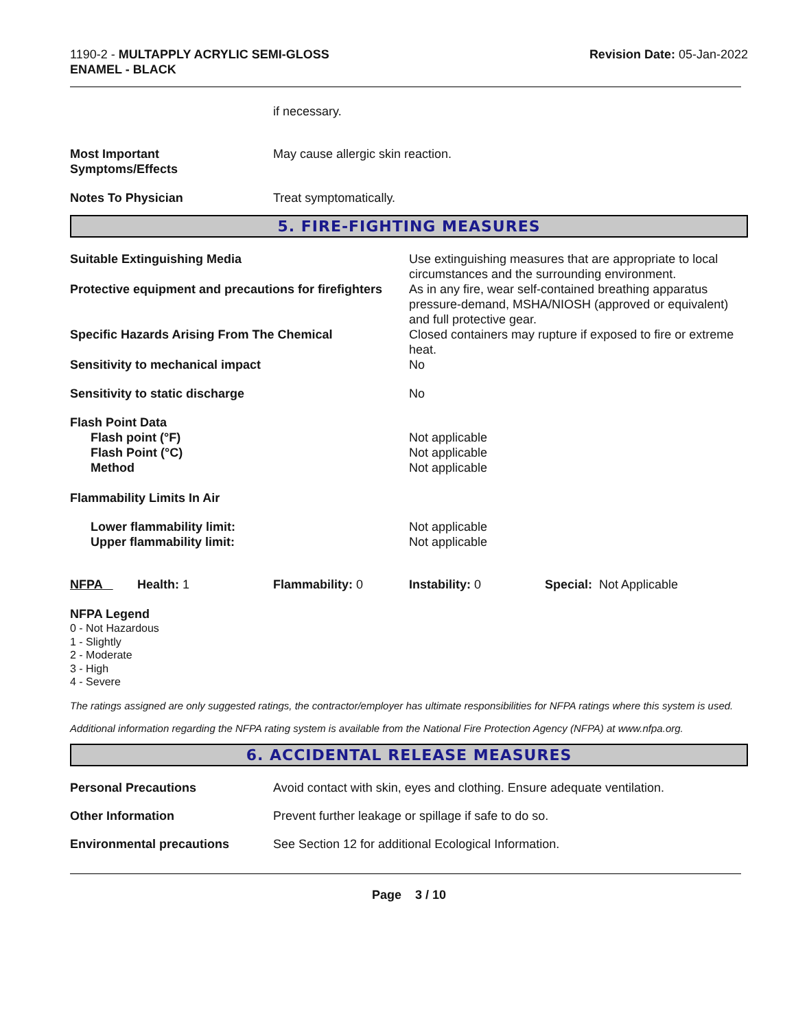1190-2 - MULTAPPLY ACRYLIC SEMI-GLOSS
ENAMEL - BLACK
Revision Date: 05-Jan-2022
| | if necessary. |
| Most Important Symptoms/Effects | May cause allergic skin reaction. |
| Notes To Physician | Treat symptomatically. |
5. FIRE-FIGHTING MEASURES
| Suitable Extinguishing Media | Use extinguishing measures that are appropriate to local circumstances and the surrounding environment. |
| Protective equipment and precautions for firefighters | As in any fire, wear self-contained breathing apparatus pressure-demand, MSHA/NIOSH (approved or equivalent) and full protective gear. |
| Specific Hazards Arising From The Chemical | Closed containers may rupture if exposed to fire or extreme heat. |
| Sensitivity to mechanical impact | No |
| Sensitivity to static discharge | No |
| Flash Point Data Flash point (°F) Flash Point (°C) Method | Not applicable Not applicable Not applicable |
| Flammability Limits In Air | |
| Lower flammability limit: Upper flammability limit: | Not applicable Not applicable |
| NFPA | Health: 1 | Flammability: 0 | Instability: 0 | Special: Not Applicable |
NFPA Legend
0 - Not Hazardous
1 - Slightly
2 - Moderate
3 - High
4 - Severe
The ratings assigned are only suggested ratings, the contractor/employer has ultimate responsibilities for NFPA ratings where this system is used.
Additional information regarding the NFPA rating system is available from the National Fire Protection Agency (NFPA) at www.nfpa.org.
6. ACCIDENTAL RELEASE MEASURES
| Personal Precautions | Avoid contact with skin, eyes and clothing. Ensure adequate ventilation. |
| Other Information | Prevent further leakage or spillage if safe to do so. |
| Environmental precautions | See Section 12 for additional Ecological Information. |
Page 3 / 10